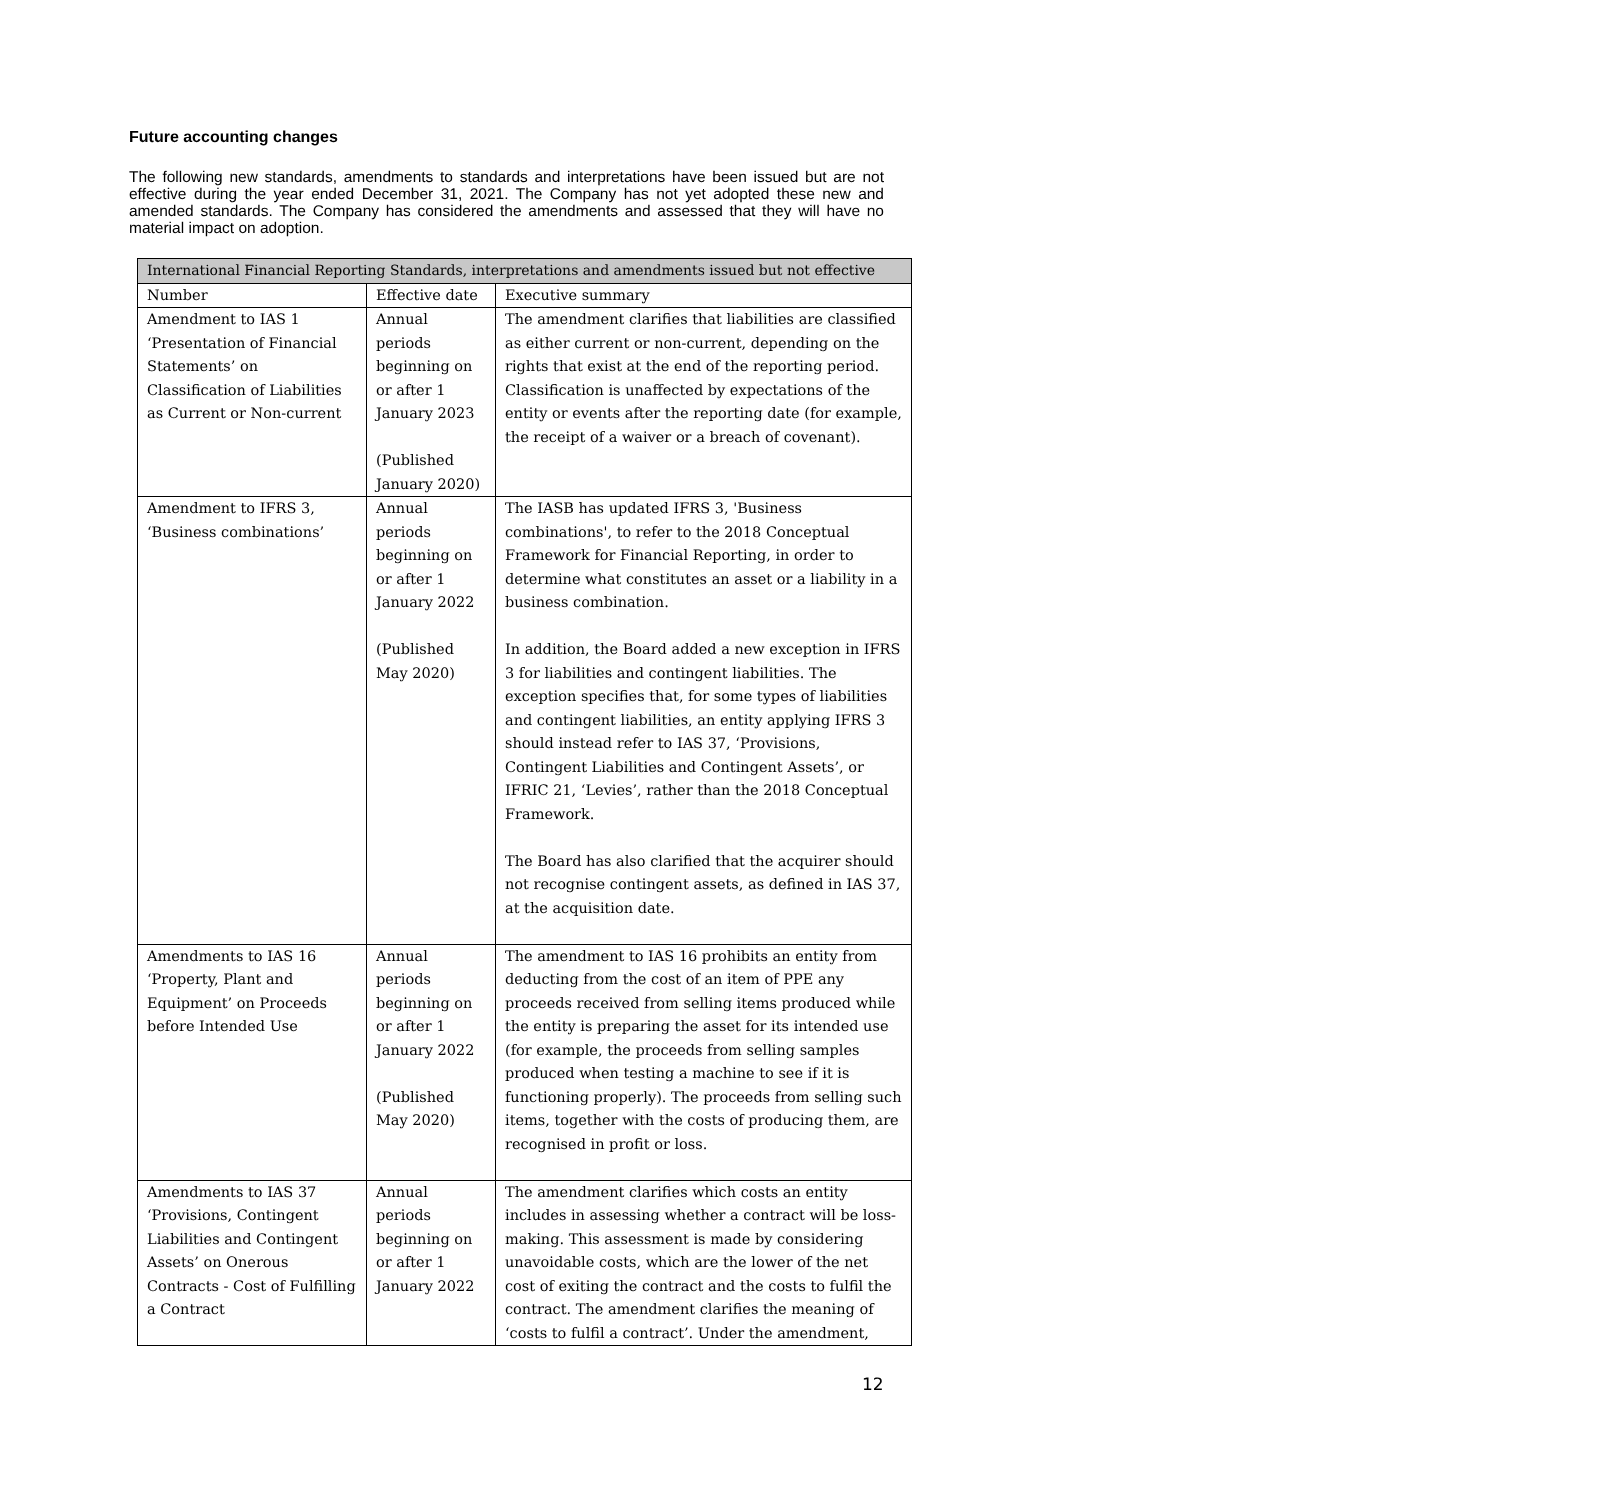Future accounting changes
The following new standards, amendments to standards and interpretations have been issued but are not effective during the year ended December 31, 2021. The Company has not yet adopted these new and amended standards. The Company has considered the amendments and assessed that they will have no material impact on adoption.
| International Financial Reporting Standards, interpretations and amendments issued but not effective | | |
| --- | --- | --- |
| Number | Effective date | Executive summary |
| Amendment to IAS 1 ‘Presentation of Financial Statements’ on Classification of Liabilities as Current or Non-current | Annual periods beginning on or after 1 January 2023 (Published January 2020) | The amendment clarifies that liabilities are classified as either current or non-current, depending on the rights that exist at the end of the reporting period. Classification is unaffected by expectations of the entity or events after the reporting date (for example, the receipt of a waiver or a breach of covenant). |
| Amendment to IFRS 3, ‘Business combinations’ | Annual periods beginning on or after 1 January 2022 (Published May 2020) | The IASB has updated IFRS 3, 'Business combinations', to refer to the 2018 Conceptual Framework for Financial Reporting, in order to determine what constitutes an asset or a liability in a business combination. In addition, the Board added a new exception in IFRS 3 for liabilities and contingent liabilities. The exception specifies that, for some types of liabilities and contingent liabilities, an entity applying IFRS 3 should instead refer to IAS 37, ‘Provisions, Contingent Liabilities and Contingent Assets’, or IFRIC 21, ‘Levies’, rather than the 2018 Conceptual Framework. The Board has also clarified that the acquirer should not recognise contingent assets, as defined in IAS 37, at the acquisition date. |
| Amendments to IAS 16 ‘Property, Plant and Equipment’ on Proceeds before Intended Use | Annual periods beginning on or after 1 January 2022 (Published May 2020) | The amendment to IAS 16 prohibits an entity from deducting from the cost of an item of PPE any proceeds received from selling items produced while the entity is preparing the asset for its intended use (for example, the proceeds from selling samples produced when testing a machine to see if it is functioning properly). The proceeds from selling such items, together with the costs of producing them, are recognised in profit or loss. |
| Amendments to IAS 37 ‘Provisions, Contingent Liabilities and Contingent Assets’ on Onerous Contracts - Cost of Fulfilling a Contract | Annual periods beginning on or after 1 January 2022 | The amendment clarifies which costs an entity includes in assessing whether a contract will be loss-making. This assessment is made by considering unavoidable costs, which are the lower of the net cost of exiting the contract and the costs to fulfil the contract. The amendment clarifies the meaning of ‘costs to fulfil a contract’. Under the amendment, |
12